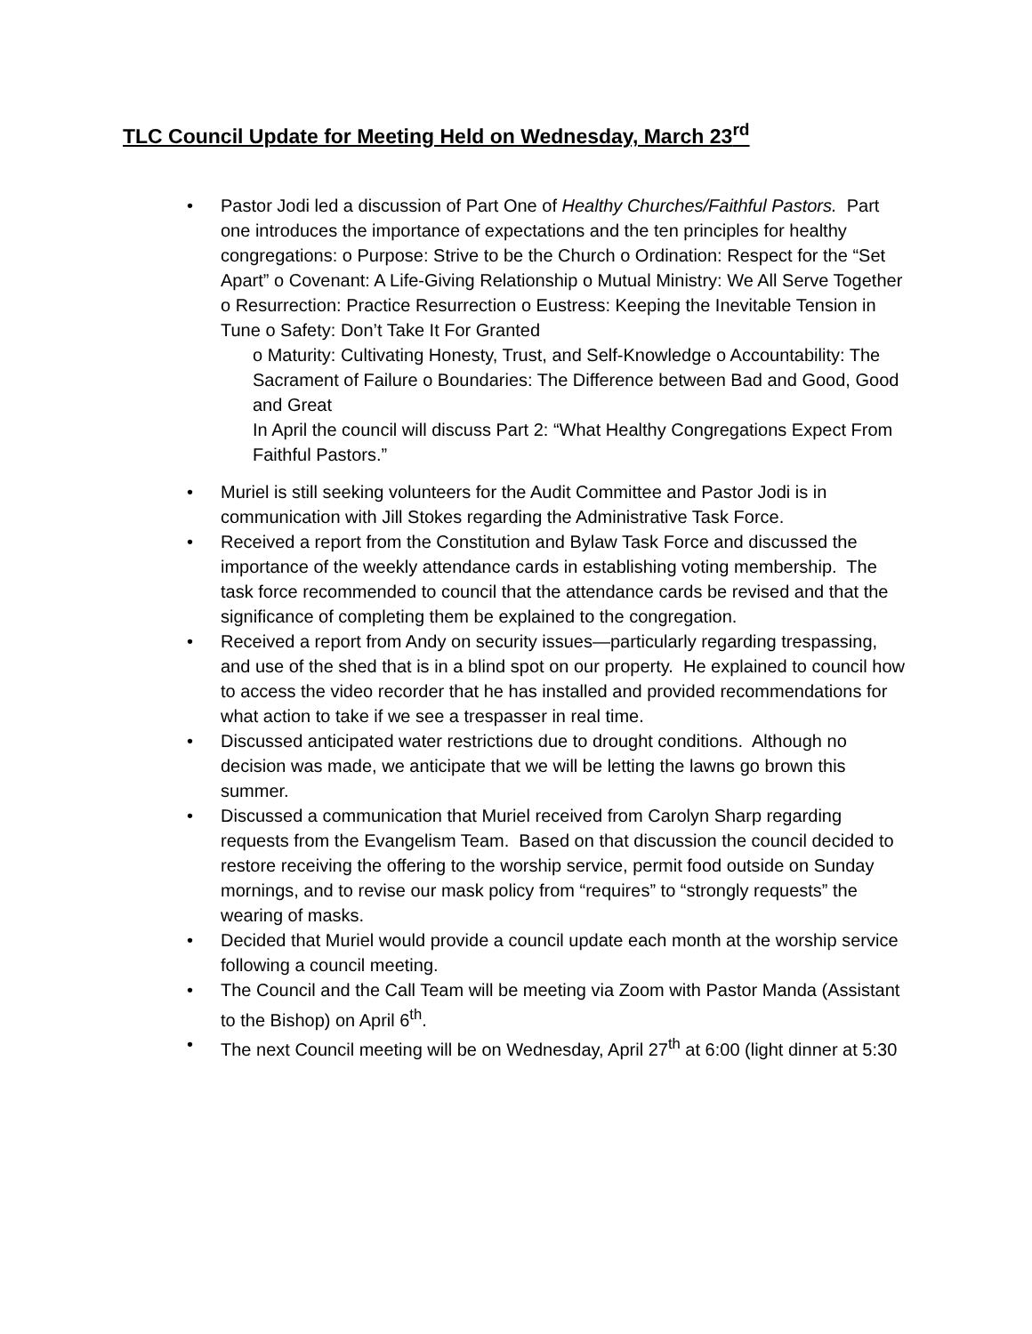TLC Council Update for Meeting Held on Wednesday, March 23<sup>rd</sup>
• Pastor Jodi led a discussion of Part One of Healthy Churches/Faithful Pastors. Part one introduces the importance of expectations and the ten principles for healthy congregations: o Purpose: Strive to be the Church o Ordination: Respect for the “Set Apart” o Covenant: A Life-Giving Relationship o Mutual Ministry: We All Serve Together o Resurrection: Practice Resurrection o Eustress: Keeping the Inevitable Tension in Tune o Safety: Don’t Take It For Granted
o Maturity: Cultivating Honesty, Trust, and Self-Knowledge o Accountability: The Sacrament of Failure o Boundaries: The Difference between Bad and Good, Good and Great
In April the council will discuss Part 2: “What Healthy Congregations Expect From Faithful Pastors.”
• Muriel is still seeking volunteers for the Audit Committee and Pastor Jodi is in communication with Jill Stokes regarding the Administrative Task Force.
• Received a report from the Constitution and Bylaw Task Force and discussed the importance of the weekly attendance cards in establishing voting membership. The task force recommended to council that the attendance cards be revised and that the significance of completing them be explained to the congregation.
• Received a report from Andy on security issues—particularly regarding trespassing, and use of the shed that is in a blind spot on our property. He explained to council how to access the video recorder that he has installed and provided recommendations for what action to take if we see a trespasser in real time.
• Discussed anticipated water restrictions due to drought conditions. Although no decision was made, we anticipate that we will be letting the lawns go brown this summer.
• Discussed a communication that Muriel received from Carolyn Sharp regarding requests from the Evangelism Team. Based on that discussion the council decided to restore receiving the offering to the worship service, permit food outside on Sunday mornings, and to revise our mask policy from “requires” to “strongly requests” the wearing of masks.
• Decided that Muriel would provide a council update each month at the worship service following a council meeting.
• The Council and the Call Team will be meeting via Zoom with Pastor Manda (Assistant to the Bishop) on April 6<sup>th</sup>.
• The next Council meeting will be on Wednesday, April 27<sup>th</sup> at 6:00 (light dinner at 5:30